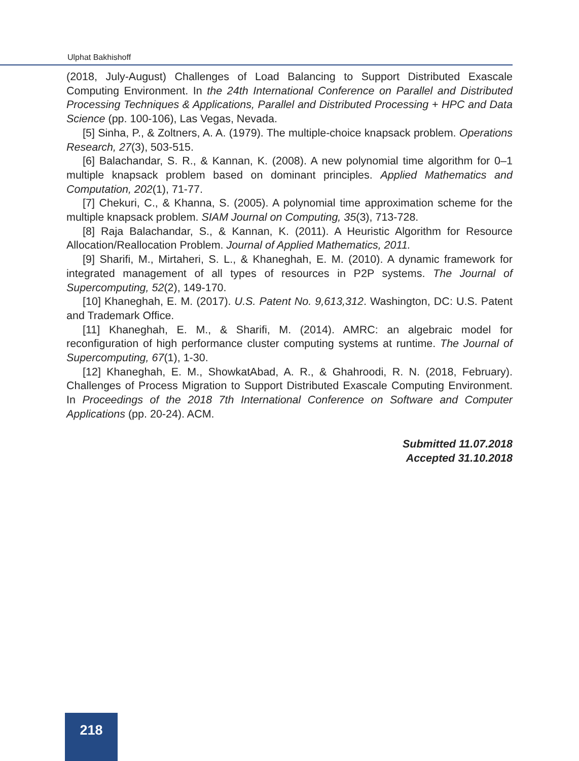Ulphat Bakhishoff
(2018, July-August) Challenges of Load Balancing to Support Distributed Exascale Computing Environment. In the 24th International Conference on Parallel and Distributed Processing Techniques & Applications, Parallel and Distributed Processing + HPC and Data Science (pp. 100-106), Las Vegas, Nevada.
[5] Sinha, P., & Zoltners, A. A. (1979). The multiple-choice knapsack problem. Operations Research, 27(3), 503-515.
[6] Balachandar, S. R., & Kannan, K. (2008). A new polynomial time algorithm for 0–1 multiple knapsack problem based on dominant principles. Applied Mathematics and Computation, 202(1), 71-77.
[7] Chekuri, C., & Khanna, S. (2005). A polynomial time approximation scheme for the multiple knapsack problem. SIAM Journal on Computing, 35(3), 713-728.
[8] Raja Balachandar, S., & Kannan, K. (2011). A Heuristic Algorithm for Resource Allocation/Reallocation Problem. Journal of Applied Mathematics, 2011.
[9] Sharifi, M., Mirtaheri, S. L., & Khaneghah, E. M. (2010). A dynamic framework for integrated management of all types of resources in P2P systems. The Journal of Supercomputing, 52(2), 149-170.
[10] Khaneghah, E. M. (2017). U.S. Patent No. 9,613,312. Washington, DC: U.S. Patent and Trademark Office.
[11] Khaneghah, E. M., & Sharifi, M. (2014). AMRC: an algebraic model for reconfiguration of high performance cluster computing systems at runtime. The Journal of Supercomputing, 67(1), 1-30.
[12] Khaneghah, E. M., ShowkatAbad, A. R., & Ghahroodi, R. N. (2018, February). Challenges of Process Migration to Support Distributed Exascale Computing Environment. In Proceedings of the 2018 7th International Conference on Software and Computer Applications (pp. 20-24). ACM.
Submitted 11.07.2018
Accepted 31.10.2018
218